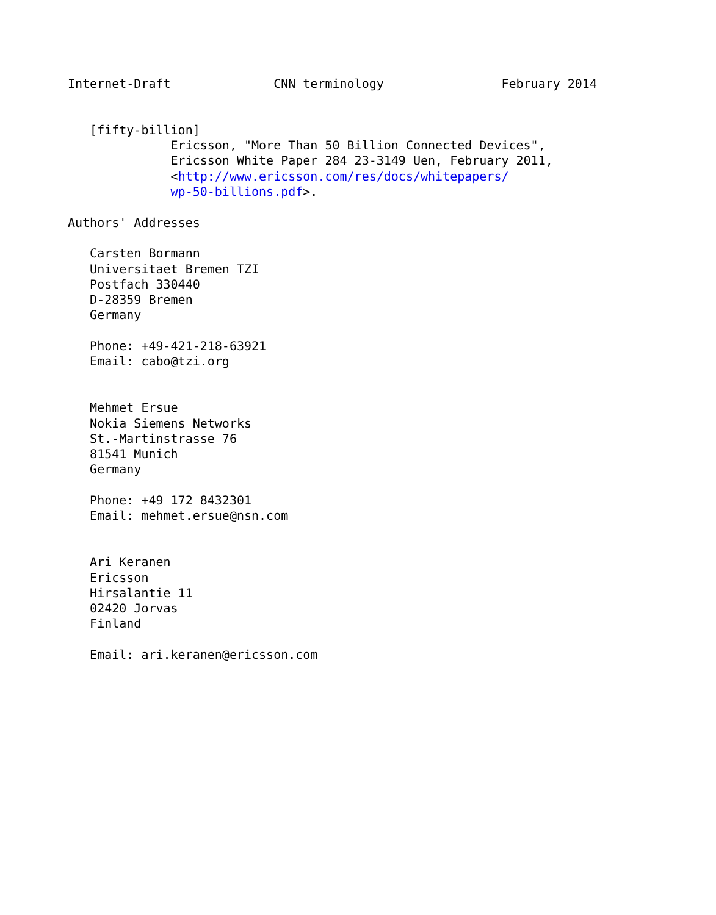Internet-Draft              CNN terminology                February 2014


   [fifty-billion]
              Ericsson, "More Than 50 Billion Connected Devices",
              Ericsson White Paper 284 23-3149 Uen, February 2011,
              <http://www.ericsson.com/res/docs/whitepapers/
              wp-50-billions.pdf>.

Authors' Addresses

   Carsten Bormann
   Universitaet Bremen TZI
   Postfach 330440
   D-28359 Bremen
   Germany

   Phone: +49-421-218-63921
   Email: cabo@tzi.org


   Mehmet Ersue
   Nokia Siemens Networks
   St.-Martinstrasse 76
   81541 Munich
   Germany

   Phone: +49 172 8432301
   Email: mehmet.ersue@nsn.com


   Ari Keranen
   Ericsson
   Hirsalantie 11
   02420 Jorvas
   Finland

   Email: ari.keranen@ericsson.com